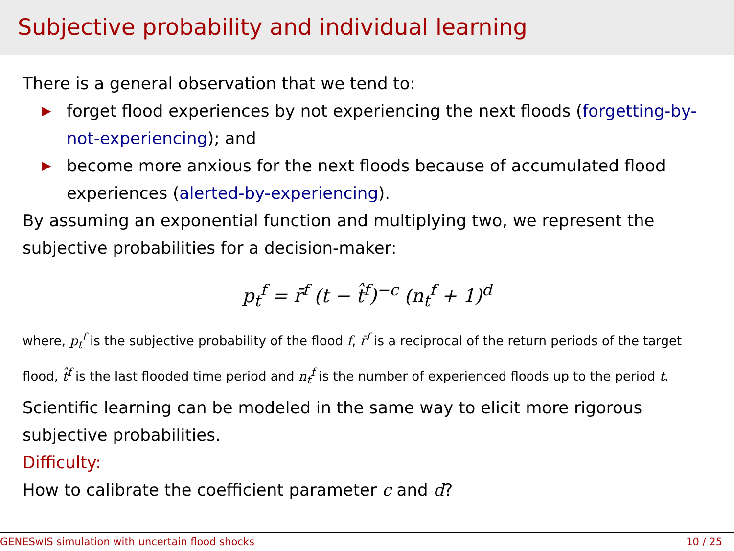Subjective probability and individual learning
There is a general observation that we tend to:
▶ forget flood experiences by not experiencing the next floods (forgetting-by-not-experiencing); and
▶ become more anxious for the next floods because of accumulated flood experiences (alerted-by-experiencing).
By assuming an exponential function and multiplying two, we represent the subjective probabilities for a decision-maker:
p<sub>t</sub><sup>f</sup> = r̄<sup>f</sup> (t − t̂<sup>f</sup>)<sup>−c</sup> (n<sub>t</sub><sup>f</sup> + 1)<sup>d</sup>
where, p<sub>t</sub><sup>f</sup> is the subjective probability of the flood f, r̄<sup>f</sup> is a reciprocal of the return periods of the target flood, t̂<sup>f</sup> is the last flooded time period and n<sub>t</sub><sup>f</sup> is the number of experienced floods up to the period t.
Scientific learning can be modeled in the same way to elicit more rigorous subjective probabilities.
Difficulty:
How to calibrate the coefficient parameter c and d?
GENESwIS simulation with uncertain flood shocks 10 / 25